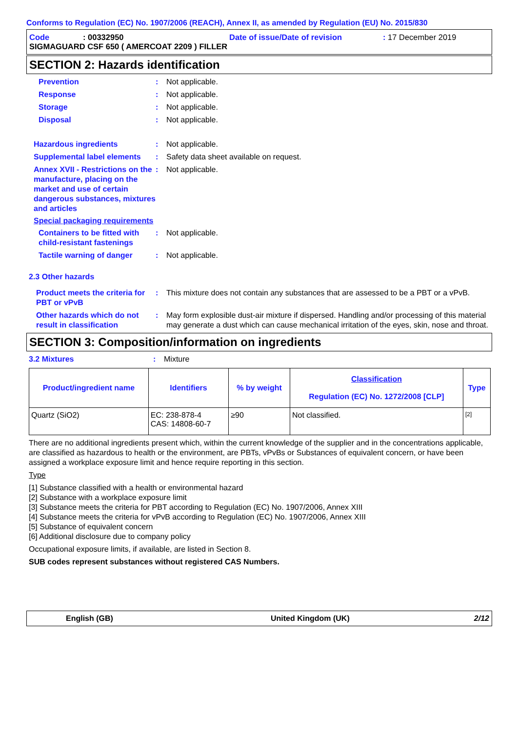Conforms to Regulation (EC) No. 1907/2006 (REACH), Annex II, as amended by Regulation (EU) No. 2015/830
Code: 00332950 Date of issue/Date of revision: 17 December 2019
SIGMAGUARD CSF 650 ( AMERCOAT 2209 ) FILLER
SECTION 2: Hazards identification
Prevention: Not applicable.
Response: Not applicable.
Storage: Not applicable.
Disposal: Not applicable.
Hazardous ingredients: Not applicable.
Supplemental label elements: Safety data sheet available on request.
Annex XVII - Restrictions on the manufacture, placing on the market and use of certain dangerous substances, mixtures and articles: Not applicable.
Special packaging requirements
Containers to be fitted with child-resistant fastenings: Not applicable.
Tactile warning of danger: Not applicable.
2.3 Other hazards
Product meets the criteria for PBT or vPvB: This mixture does not contain any substances that are assessed to be a PBT or a vPvB.
Other hazards which do not result in classification: May form explosible dust-air mixture if dispersed. Handling and/or processing of this material may generate a dust which can cause mechanical irritation of the eyes, skin, nose and throat.
SECTION 3: Composition/information on ingredients
3.2 Mixtures: Mixture
| Product/ingredient name | Identifiers | % by weight | Classification Regulation (EC) No. 1272/2008 [CLP] | Type |
| --- | --- | --- | --- | --- |
| Quartz (SiO2) | EC: 238-878-4 CAS: 14808-60-7 | ≥90 | Not classified. | [2] |
There are no additional ingredients present which, within the current knowledge of the supplier and in the concentrations applicable, are classified as hazardous to health or the environment, are PBTs, vPvBs or Substances of equivalent concern, or have been assigned a workplace exposure limit and hence require reporting in this section.
Type
[1] Substance classified with a health or environmental hazard
[2] Substance with a workplace exposure limit
[3] Substance meets the criteria for PBT according to Regulation (EC) No. 1907/2006, Annex XIII
[4] Substance meets the criteria for vPvB according to Regulation (EC) No. 1907/2006, Annex XIII
[5] Substance of equivalent concern
[6] Additional disclosure due to company policy
Occupational exposure limits, if available, are listed in Section 8.
SUB codes represent substances without registered CAS Numbers.
English (GB) United Kingdom (UK) 2/12